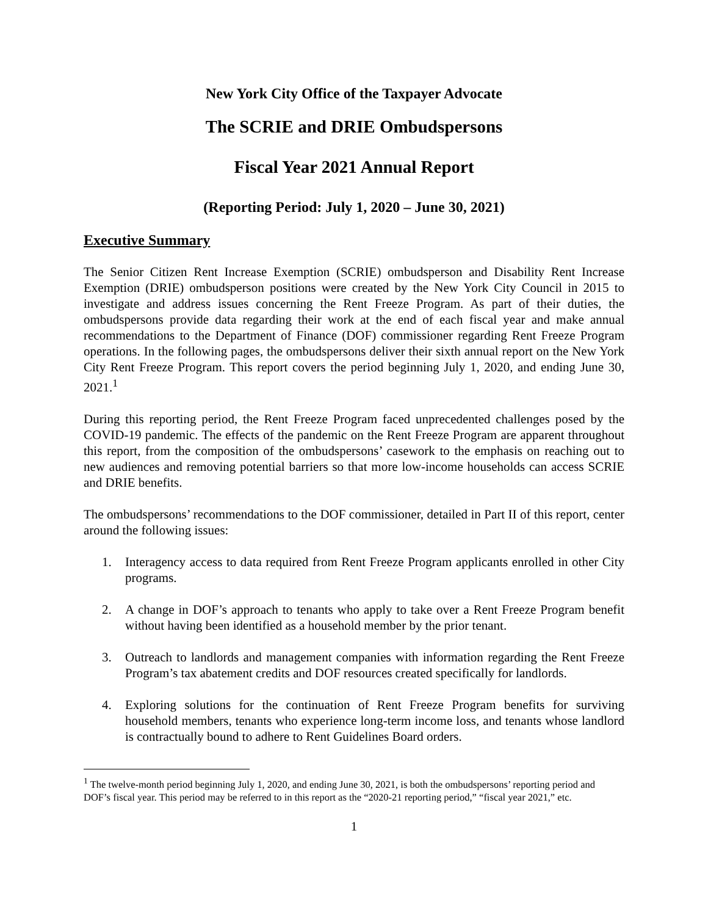New York City Office of the Taxpayer Advocate
The SCRIE and DRIE Ombudspersons
Fiscal Year 2021 Annual Report
(Reporting Period: July 1, 2020 – June 30, 2021)
Executive Summary
The Senior Citizen Rent Increase Exemption (SCRIE) ombudsperson and Disability Rent Increase Exemption (DRIE) ombudsperson positions were created by the New York City Council in 2015 to investigate and address issues concerning the Rent Freeze Program. As part of their duties, the ombudspersons provide data regarding their work at the end of each fiscal year and make annual recommendations to the Department of Finance (DOF) commissioner regarding Rent Freeze Program operations. In the following pages, the ombudspersons deliver their sixth annual report on the New York City Rent Freeze Program. This report covers the period beginning July 1, 2020, and ending June 30, 2021.<sup>1</sup>
During this reporting period, the Rent Freeze Program faced unprecedented challenges posed by the COVID-19 pandemic. The effects of the pandemic on the Rent Freeze Program are apparent throughout this report, from the composition of the ombudspersons’ casework to the emphasis on reaching out to new audiences and removing potential barriers so that more low-income households can access SCRIE and DRIE benefits.
The ombudspersons’ recommendations to the DOF commissioner, detailed in Part II of this report, center around the following issues:
1. Interagency access to data required from Rent Freeze Program applicants enrolled in other City programs.
2. A change in DOF’s approach to tenants who apply to take over a Rent Freeze Program benefit without having been identified as a household member by the prior tenant.
3. Outreach to landlords and management companies with information regarding the Rent Freeze Program’s tax abatement credits and DOF resources created specifically for landlords.
4. Exploring solutions for the continuation of Rent Freeze Program benefits for surviving household members, tenants who experience long-term income loss, and tenants whose landlord is contractually bound to adhere to Rent Guidelines Board orders.
<sup>1</sup> The twelve-month period beginning July 1, 2020, and ending June 30, 2021, is both the ombudspersons’ reporting period and DOF’s fiscal year. This period may be referred to in this report as the “2020-21 reporting period,” “fiscal year 2021,” etc.
1